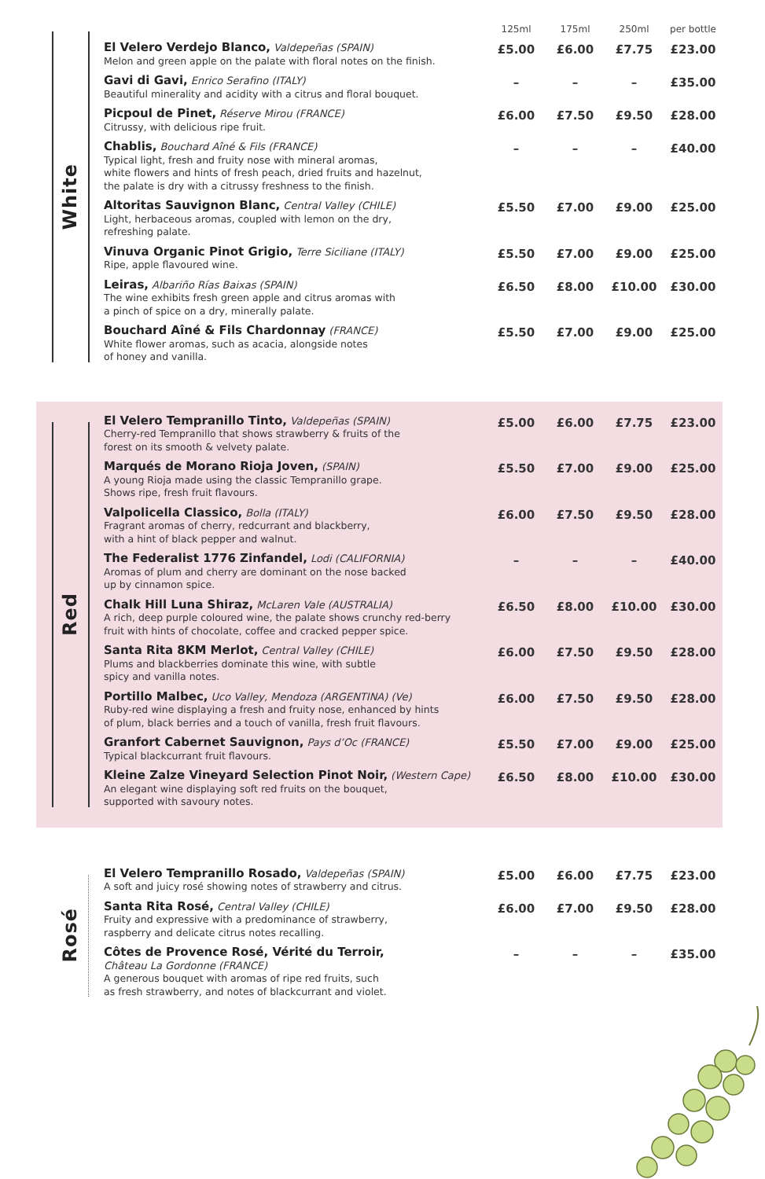White
| | 125ml | 175ml | 250ml | per bottle |
| --- | --- | --- | --- | --- |
| El Velero Verdejo Blanco, Valdepeñas (SPAIN) Melon and green apple on the palate with floral notes on the finish. | £5.00 | £6.00 | £7.75 | £23.00 |
| Gavi di Gavi, Enrico Serafino (ITALY) Beautiful minerality and acidity with a citrus and floral bouquet. | – | – | – | £35.00 |
| Picpoul de Pinet, Réserve Mirou (FRANCE) Citrussy, with delicious ripe fruit. | £6.00 | £7.50 | £9.50 | £28.00 |
| Chablis, Bouchard Aîné & Fils (FRANCE) Typical light, fresh and fruity nose with mineral aromas, white flowers and hints of fresh peach, dried fruits and hazelnut, the palate is dry with a citrussy freshness to the finish. | – | – | – | £40.00 |
| Altoritas Sauvignon Blanc, Central Valley (CHILE) Light, herbaceous aromas, coupled with lemon on the dry, refreshing palate. | £5.50 | £7.00 | £9.00 | £25.00 |
| Vinuva Organic Pinot Grigio, Terre Siciliane (ITALY) Ripe, apple flavoured wine. | £5.50 | £7.00 | £9.00 | £25.00 |
| Leiras, Albariño Rías Baixas (SPAIN) The wine exhibits fresh green apple and citrus aromas with a pinch of spice on a dry, minerally palate. | £6.50 | £8.00 | £10.00 | £30.00 |
| Bouchard Aîné & Fils Chardonnay (FRANCE) White flower aromas, such as acacia, alongside notes of honey and vanilla. | £5.50 | £7.00 | £9.00 | £25.00 |
Red
| El Velero Tempranillo Tinto, Valdepeñas (SPAIN) Cherry-red Tempranillo that shows strawberry & fruits of the forest on its smooth & velvety palate. | £5.00 | £6.00 | £7.75 | £23.00 |
| Marqués de Morano Rioja Joven, (SPAIN) A young Rioja made using the classic Tempranillo grape. Shows ripe, fresh fruit flavours. | £5.50 | £7.00 | £9.00 | £25.00 |
| Valpolicella Classico, Bolla (ITALY) Fragrant aromas of cherry, redcurrant and blackberry, with a hint of black pepper and walnut. | £6.00 | £7.50 | £9.50 | £28.00 |
| The Federalist 1776 Zinfandel, Lodi (CALIFORNIA) Aromas of plum and cherry are dominant on the nose backed up by cinnamon spice. | – | – | – | £40.00 |
| Chalk Hill Luna Shiraz, McLaren Vale (AUSTRALIA) A rich, deep purple coloured wine, the palate shows crunchy red-berry fruit with hints of chocolate, coffee and cracked pepper spice. | £6.50 | £8.00 | £10.00 | £30.00 |
| Santa Rita 8KM Merlot, Central Valley (CHILE) Plums and blackberries dominate this wine, with subtle spicy and vanilla notes. | £6.00 | £7.50 | £9.50 | £28.00 |
| Portillo Malbec, Uco Valley, Mendoza (ARGENTINA) (Ve) Ruby-red wine displaying a fresh and fruity nose, enhanced by hints of plum, black berries and a touch of vanilla, fresh fruit flavours. | £6.00 | £7.50 | £9.50 | £28.00 |
| Granfort Cabernet Sauvignon, Pays d’Oc (FRANCE) Typical blackcurrant fruit flavours. | £5.50 | £7.00 | £9.00 | £25.00 |
| Kleine Zalze Vineyard Selection Pinot Noir, (Western Cape) An elegant wine displaying soft red fruits on the bouquet, supported with savoury notes. | £6.50 | £8.00 | £10.00 | £30.00 |
Rosé
| El Velero Tempranillo Rosado, Valdepeñas (SPAIN) A soft and juicy rosé showing notes of strawberry and citrus. | £5.00 | £6.00 | £7.75 | £23.00 |
| Santa Rita Rosé, Central Valley (CHILE) Fruity and expressive with a predominance of strawberry, raspberry and delicate citrus notes recalling. | £6.00 | £7.00 | £9.50 | £28.00 |
| Côtes de Provence Rosé, Vérité du Terroir, Château La Gordonne (FRANCE) A generous bouquet with aromas of ripe red fruits, such as fresh strawberry, and notes of blackcurrant and violet. | – | – | – | £35.00 |